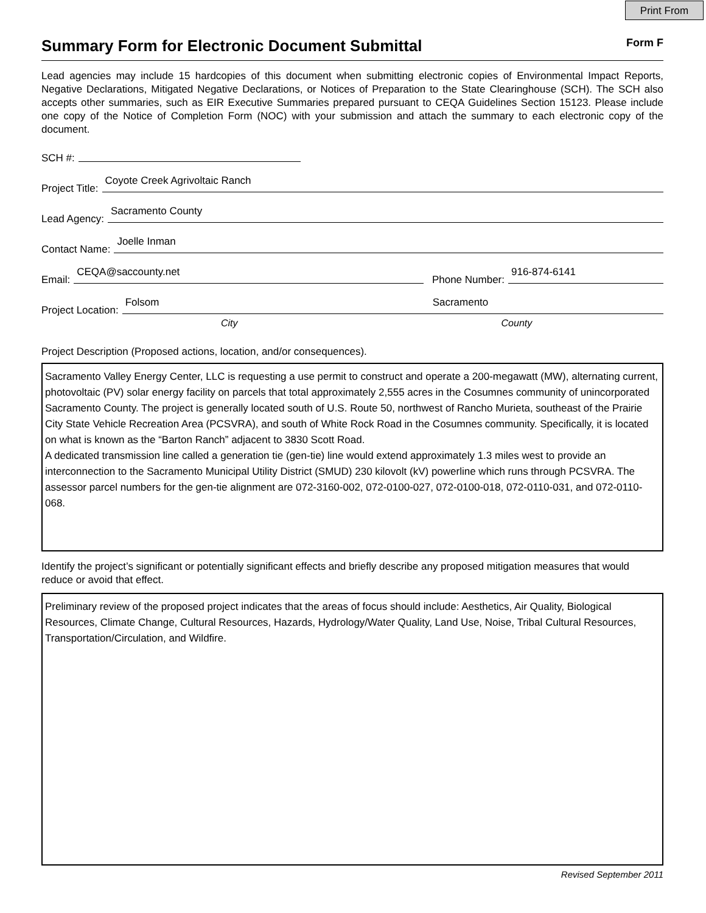Print From
Summary Form for Electronic Document Submittal
Form F
Lead agencies may include 15 hardcopies of this document when submitting electronic copies of Environmental Impact Reports, Negative Declarations, Mitigated Negative Declarations, or Notices of Preparation to the State Clearinghouse (SCH). The SCH also accepts other summaries, such as EIR Executive Summaries prepared pursuant to CEQA Guidelines Section 15123. Please include one copy of the Notice of Completion Form (NOC) with your submission and attach the summary to each electronic copy of the document.
SCH #:
Project Title: Coyote Creek Agrivoltaic Ranch
Lead Agency: Sacramento County
Contact Name: Joelle Inman
Email: CEQA@saccounty.net Phone Number: 916-874-6141
Project Location: Folsom Sacramento
City County
Project Description (Proposed actions, location, and/or consequences).
Sacramento Valley Energy Center, LLC is requesting a use permit to construct and operate a 200-megawatt (MW), alternating current, photovoltaic (PV) solar energy facility on parcels that total approximately 2,555 acres in the Cosumnes community of unincorporated Sacramento County. The project is generally located south of U.S. Route 50, northwest of Rancho Murieta, southeast of the Prairie City State Vehicle Recreation Area (PCSVRA), and south of White Rock Road in the Cosumnes community. Specifically, it is located on what is known as the “Barton Ranch” adjacent to 3830 Scott Road.
A dedicated transmission line called a generation tie (gen-tie) line would extend approximately 1.3 miles west to provide an interconnection to the Sacramento Municipal Utility District (SMUD) 230 kilovolt (kV) powerline which runs through PCSVRA. The assessor parcel numbers for the gen-tie alignment are 072-3160-002, 072-0100-027, 072-0100-018, 072-0110-031, and 072-0110-068.
Identify the project’s significant or potentially significant effects and briefly describe any proposed mitigation measures that would reduce or avoid that effect.
Preliminary review of the proposed project indicates that the areas of focus should include: Aesthetics, Air Quality, Biological Resources, Climate Change, Cultural Resources, Hazards, Hydrology/Water Quality, Land Use, Noise, Tribal Cultural Resources, Transportation/Circulation, and Wildfire.
Revised September 2011